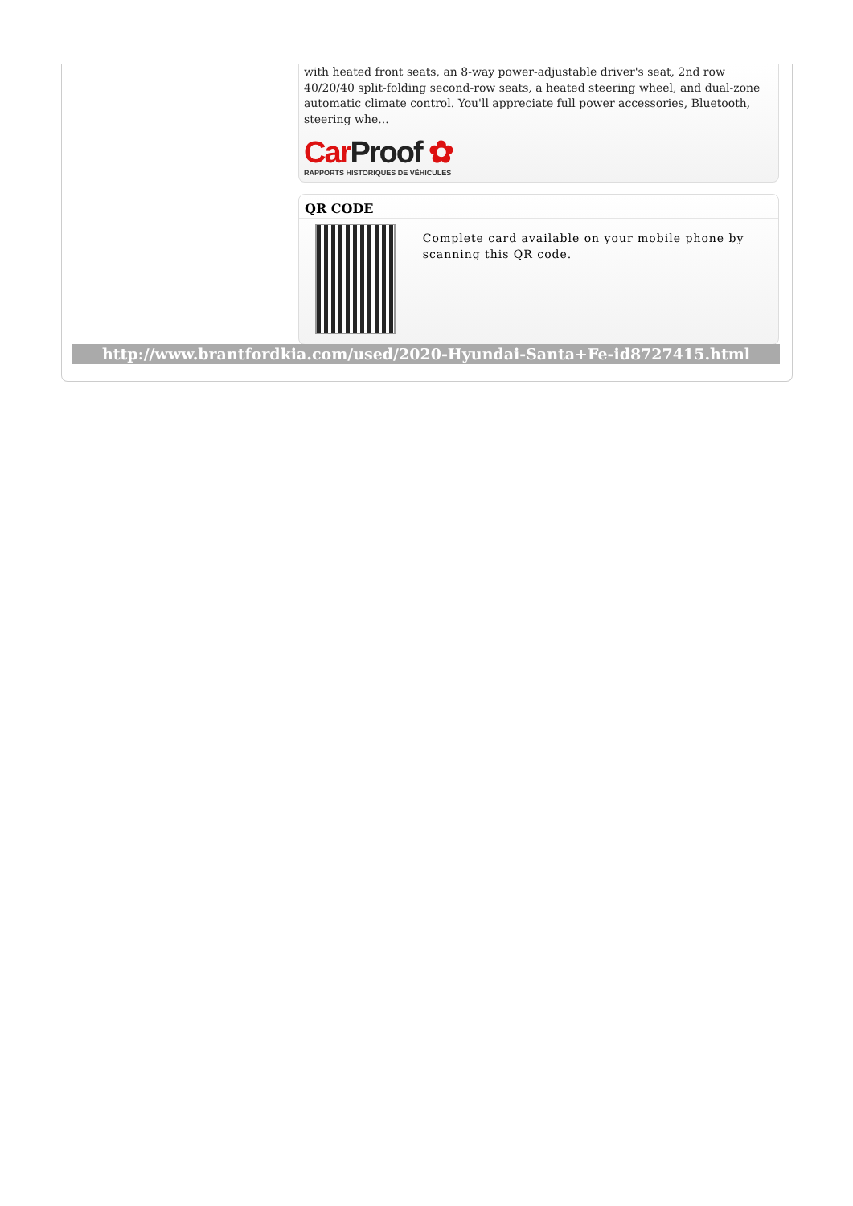with heated front seats, an 8-way power-adjustable driver's seat, 2nd row 40/20/40 split-folding second-row seats, a heated steering wheel, and dual-zone automatic climate control. You'll appreciate full power accessories, Bluetooth, steering whe...
CarProof ✿
RAPPORTS HISTORIQUES DE VÉHICULES
QR CODE
Complete card available on your mobile phone by scanning this QR code.
http://www.brantfordkia.com/used/2020-Hyundai-Santa+Fe-id8727415.html